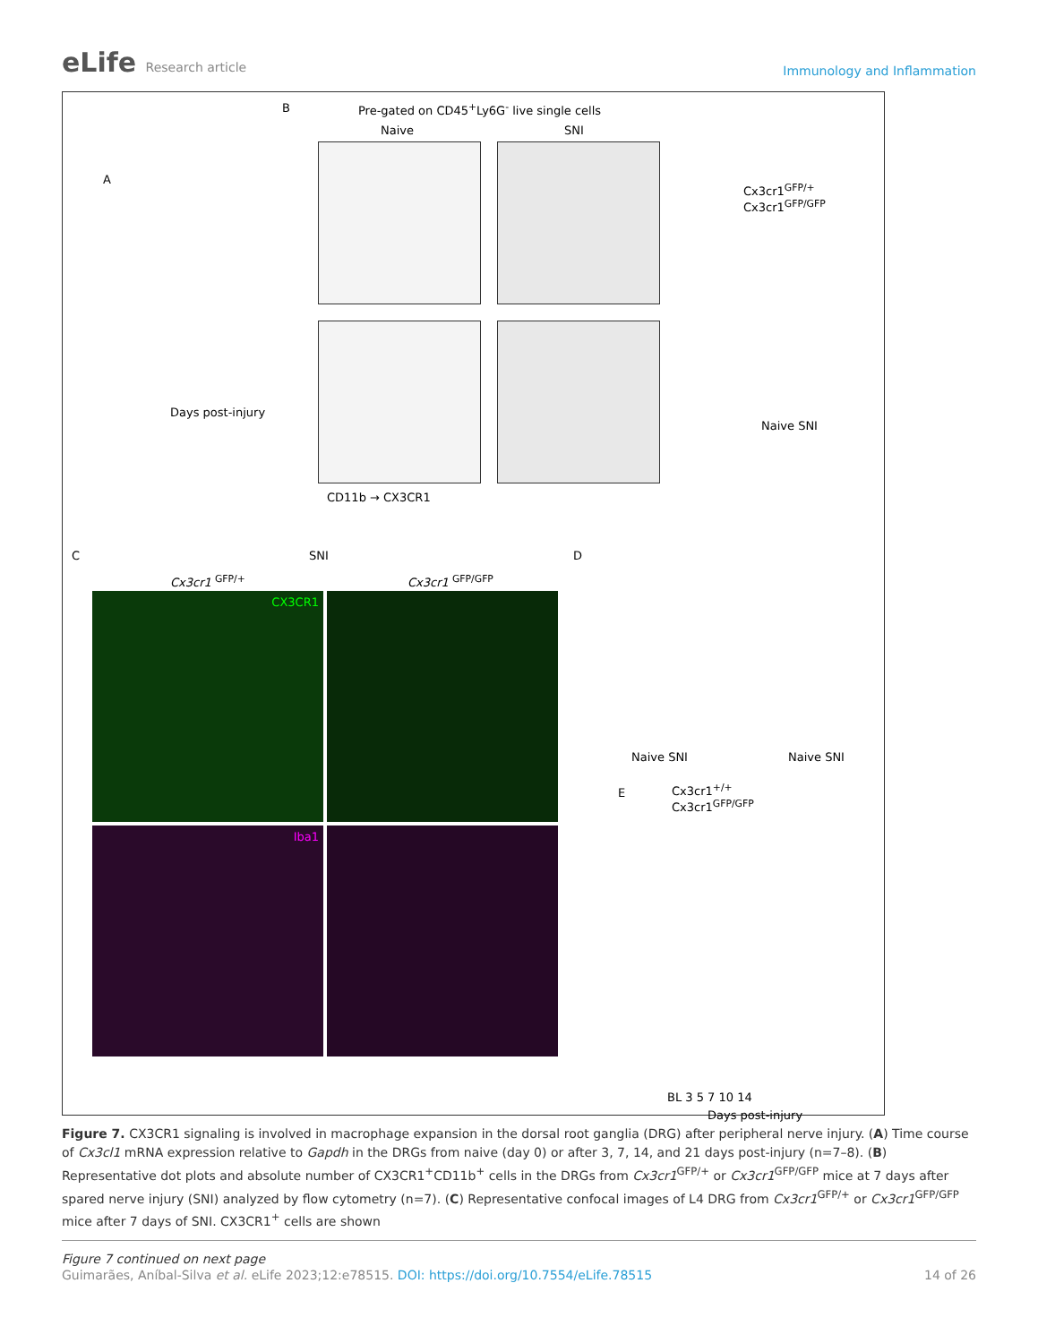eLife Research article
Immunology and Inflammation
A
Days post-injury
B
Pre-gated on CD45<sup>+</sup>Ly6G<sup>-</sup> live single cells
Naive SNI
CD11b → CX3CR1
Cx3cr1<sup>GFP/+</sup>
Cx3cr1<sup>GFP/GFP</sup>
Naive SNI
C SNI
Cx3cr1 <sup>GFP/+</sup> Cx3cr1 <sup>GFP/GFP</sup>
CX3CR1
Iba1
D
Naive SNI Naive SNI
E
Cx3cr1<sup>+/+</sup>
Cx3cr1<sup>GFP/GFP</sup>
BL 3 5 7 10 14
Days post-injury
Figure 7. CX3CR1 signaling is involved in macrophage expansion in the dorsal root ganglia (DRG) after peripheral nerve injury. (A) Time course of Cx3cl1 mRNA expression relative to Gapdh in the DRGs from naive (day 0) or after 3, 7, 14, and 21 days post-injury (n=7–8). (B) Representative dot plots and absolute number of CX3CR1<sup>+</sup>CD11b<sup>+</sup> cells in the DRGs from Cx3cr1<sup>GFP/+</sup> or Cx3cr1<sup>GFP/GFP</sup> mice at 7 days after spared nerve injury (SNI) analyzed by flow cytometry (n=7). (C) Representative confocal images of L4 DRG from Cx3cr1<sup>GFP/+</sup> or Cx3cr1<sup>GFP/GFP</sup> mice after 7 days of SNI. CX3CR1<sup>+</sup> cells are shown
Figure 7 continued on next page
Guimarães, Aníbal-Silva et al. eLife 2023;12:e78515. DOI: https://doi.org/10.7554/eLife.78515
14 of 26